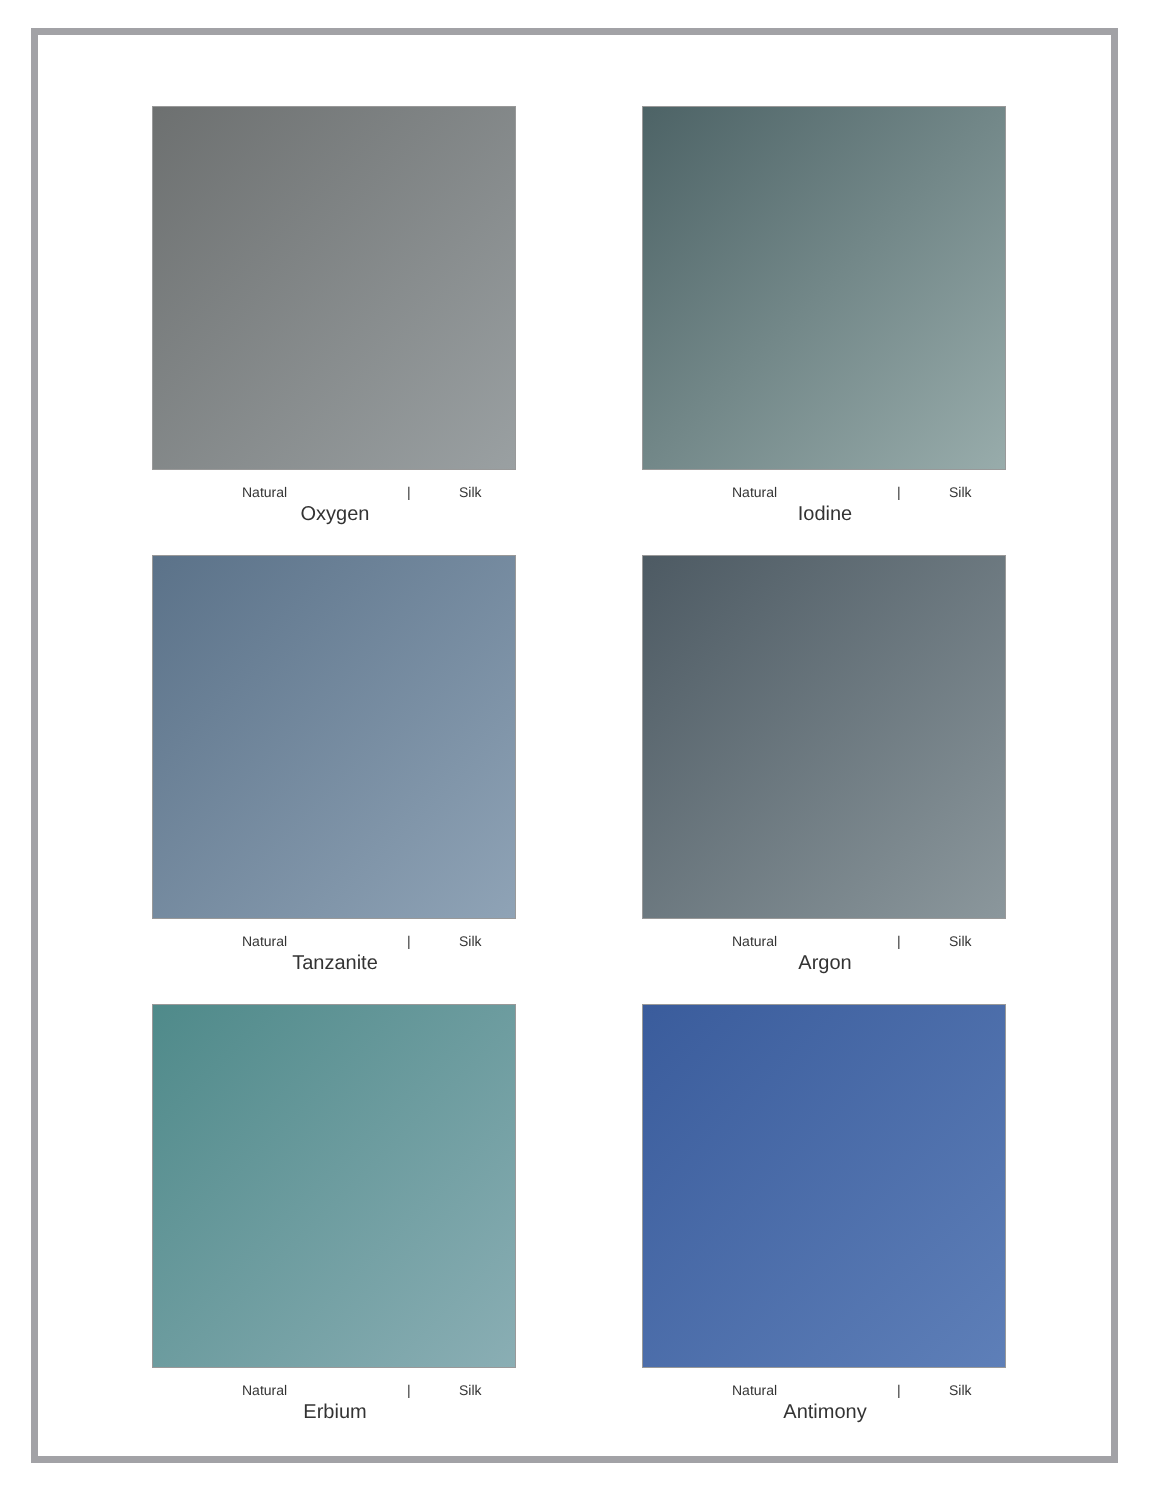Natural | Silk
Oxygen
Natural | Silk
Iodine
Natural | Silk
Tanzanite
Natural | Silk
Argon
Natural | Silk
Erbium
Natural | Silk
Antimony